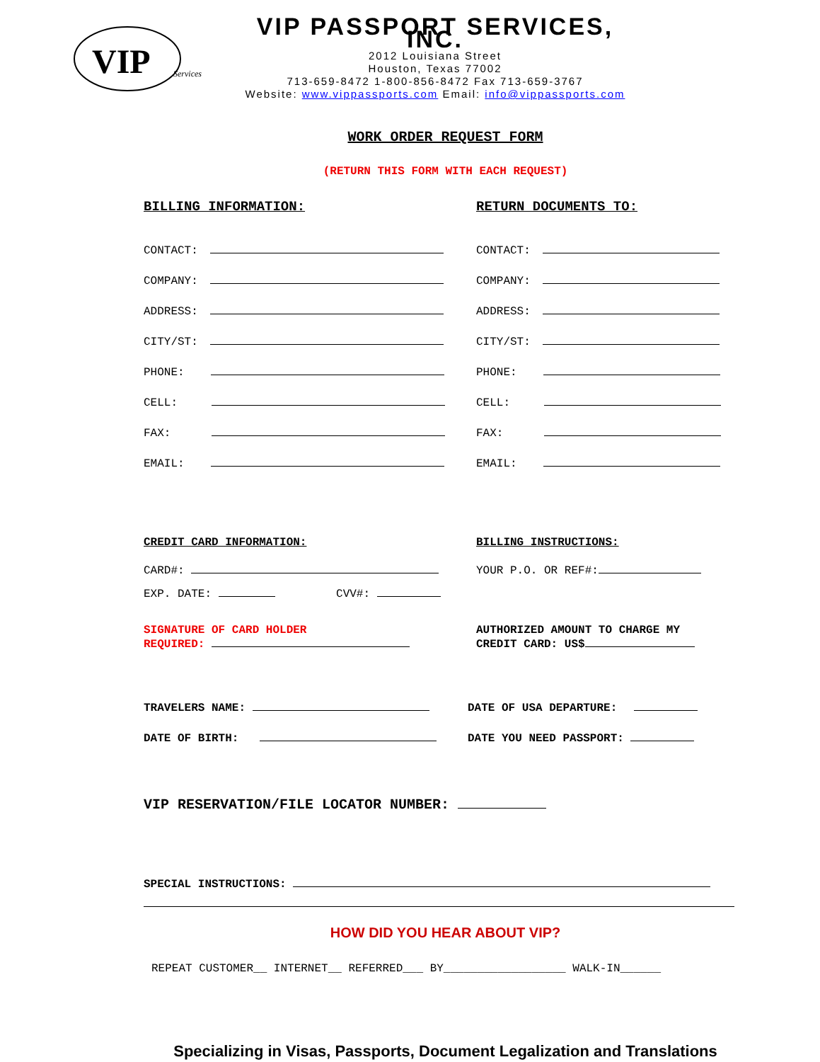VIP
Services
VIP PASSPORT SERVICES, INC.
2012 Louisiana Street
Houston, Texas 77002
713-659-8472 1-800-856-8472 Fax 713-659-3767
Website: www.vippassports.com Email: info@vippassports.com
WORK ORDER REQUEST FORM
(RETURN THIS FORM WITH EACH REQUEST)
BILLING INFORMATION:
CONTACT:
COMPANY:
ADDRESS:
CITY/ST:
PHONE:
CELL:
FAX:
EMAIL:
RETURN DOCUMENTS TO:
CONTACT:
COMPANY:
ADDRESS:
CITY/ST:
PHONE:
CELL:
FAX:
EMAIL:
CREDIT CARD INFORMATION:
CARD#:
EXP. DATE: CVV#:
SIGNATURE OF CARD HOLDER
REQUIRED:
BILLING INSTRUCTIONS:
YOUR P.O. OR REF#:
AUTHORIZED AMOUNT TO CHARGE MY
CREDIT CARD: US$
TRAVELERS NAME:
DATE OF BIRTH:
DATE OF USA DEPARTURE:
DATE YOU NEED PASSPORT:
VIP RESERVATION/FILE LOCATOR NUMBER:
SPECIAL INSTRUCTIONS:
HOW DID YOU HEAR ABOUT VIP?
REPEAT CUSTOMER__ INTERNET__ REFERRED___ BY__________________ WALK-IN______
Specializing in Visas, Passports, Document Legalization and Translations